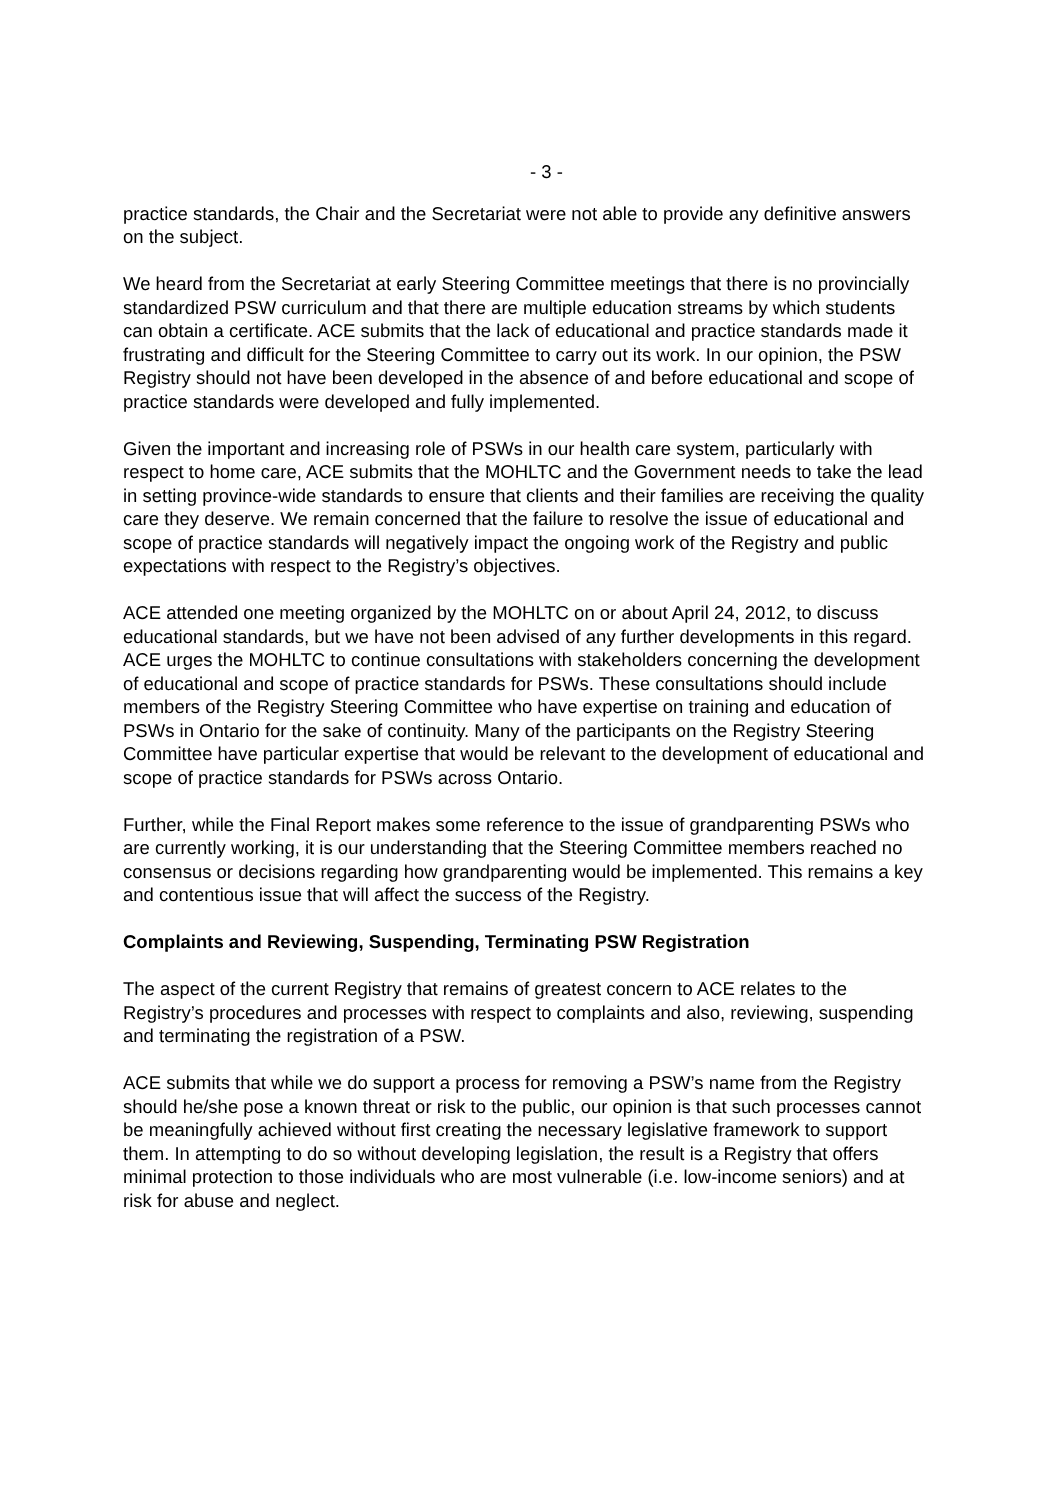- 3 -
practice standards, the Chair and the Secretariat were not able to provide any definitive answers on the subject.
We heard from the Secretariat at early Steering Committee meetings that there is no provincially standardized PSW curriculum and that there are multiple education streams by which students can obtain a certificate. ACE submits that the lack of educational and practice standards made it frustrating and difficult for the Steering Committee to carry out its work. In our opinion, the PSW Registry should not have been developed in the absence of and before educational and scope of practice standards were developed and fully implemented.
Given the important and increasing role of PSWs in our health care system, particularly with respect to home care, ACE submits that the MOHLTC and the Government needs to take the lead in setting province-wide standards to ensure that clients and their families are receiving the quality care they deserve. We remain concerned that the failure to resolve the issue of educational and scope of practice standards will negatively impact the ongoing work of the Registry and public expectations with respect to the Registry’s objectives.
ACE attended one meeting organized by the MOHLTC on or about April 24, 2012, to discuss educational standards, but we have not been advised of any further developments in this regard. ACE urges the MOHLTC to continue consultations with stakeholders concerning the development of educational and scope of practice standards for PSWs. These consultations should include members of the Registry Steering Committee who have expertise on training and education of PSWs in Ontario for the sake of continuity. Many of the participants on the Registry Steering Committee have particular expertise that would be relevant to the development of educational and scope of practice standards for PSWs across Ontario.
Further, while the Final Report makes some reference to the issue of grandparenting PSWs who are currently working, it is our understanding that the Steering Committee members reached no consensus or decisions regarding how grandparenting would be implemented. This remains a key and contentious issue that will affect the success of the Registry.
Complaints and Reviewing, Suspending, Terminating PSW Registration
The aspect of the current Registry that remains of greatest concern to ACE relates to the Registry’s procedures and processes with respect to complaints and also, reviewing, suspending and terminating the registration of a PSW.
ACE submits that while we do support a process for removing a PSW’s name from the Registry should he/she pose a known threat or risk to the public, our opinion is that such processes cannot be meaningfully achieved without first creating the necessary legislative framework to support them. In attempting to do so without developing legislation, the result is a Registry that offers minimal protection to those individuals who are most vulnerable (i.e. low-income seniors) and at risk for abuse and neglect.